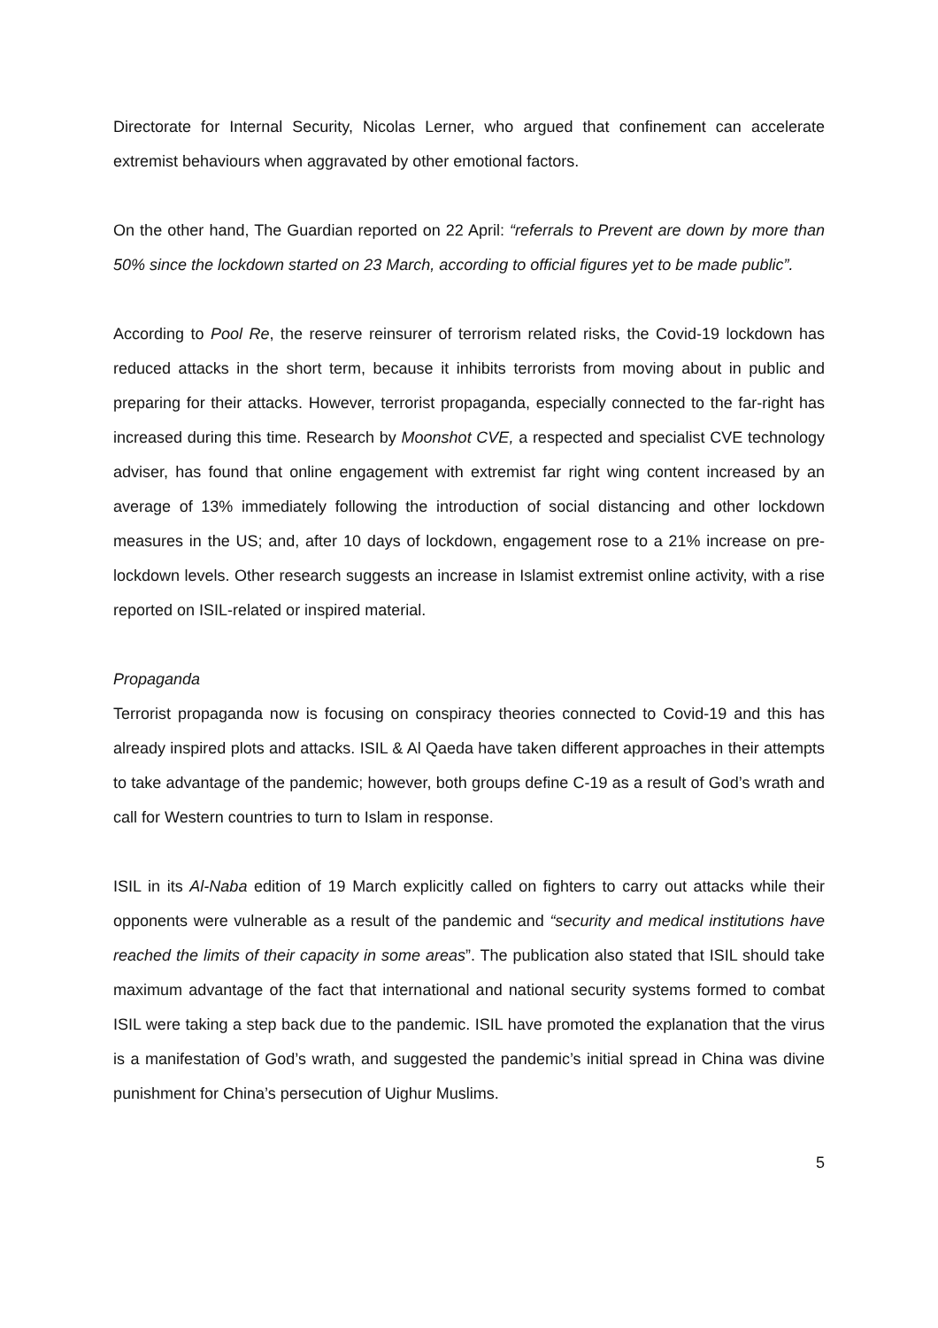Directorate for Internal Security, Nicolas Lerner, who argued that confinement can accelerate extremist behaviours when aggravated by other emotional factors.
On the other hand, The Guardian reported on 22 April: “referrals to Prevent are down by more than 50% since the lockdown started on 23 March, according to official figures yet to be made public”.
According to Pool Re, the reserve reinsurer of terrorism related risks, the Covid-19 lockdown has reduced attacks in the short term, because it inhibits terrorists from moving about in public and preparing for their attacks. However, terrorist propaganda, especially connected to the far-right has increased during this time. Research by Moonshot CVE, a respected and specialist CVE technology adviser, has found that online engagement with extremist far right wing content increased by an average of 13% immediately following the introduction of social distancing and other lockdown measures in the US; and, after 10 days of lockdown, engagement rose to a 21% increase on pre-lockdown levels. Other research suggests an increase in Islamist extremist online activity, with a rise reported on ISIL-related or inspired material.
Propaganda
Terrorist propaganda now is focusing on conspiracy theories connected to Covid-19 and this has already inspired plots and attacks. ISIL & Al Qaeda have taken different approaches in their attempts to take advantage of the pandemic; however, both groups define C-19 as a result of God’s wrath and call for Western countries to turn to Islam in response.
ISIL in its Al-Naba edition of 19 March explicitly called on fighters to carry out attacks while their opponents were vulnerable as a result of the pandemic and “security and medical institutions have reached the limits of their capacity in some areas”. The publication also stated that ISIL should take maximum advantage of the fact that international and national security systems formed to combat ISIL were taking a step back due to the pandemic. ISIL have promoted the explanation that the virus is a manifestation of God’s wrath, and suggested the pandemic’s initial spread in China was divine punishment for China’s persecution of Uighur Muslims.
5